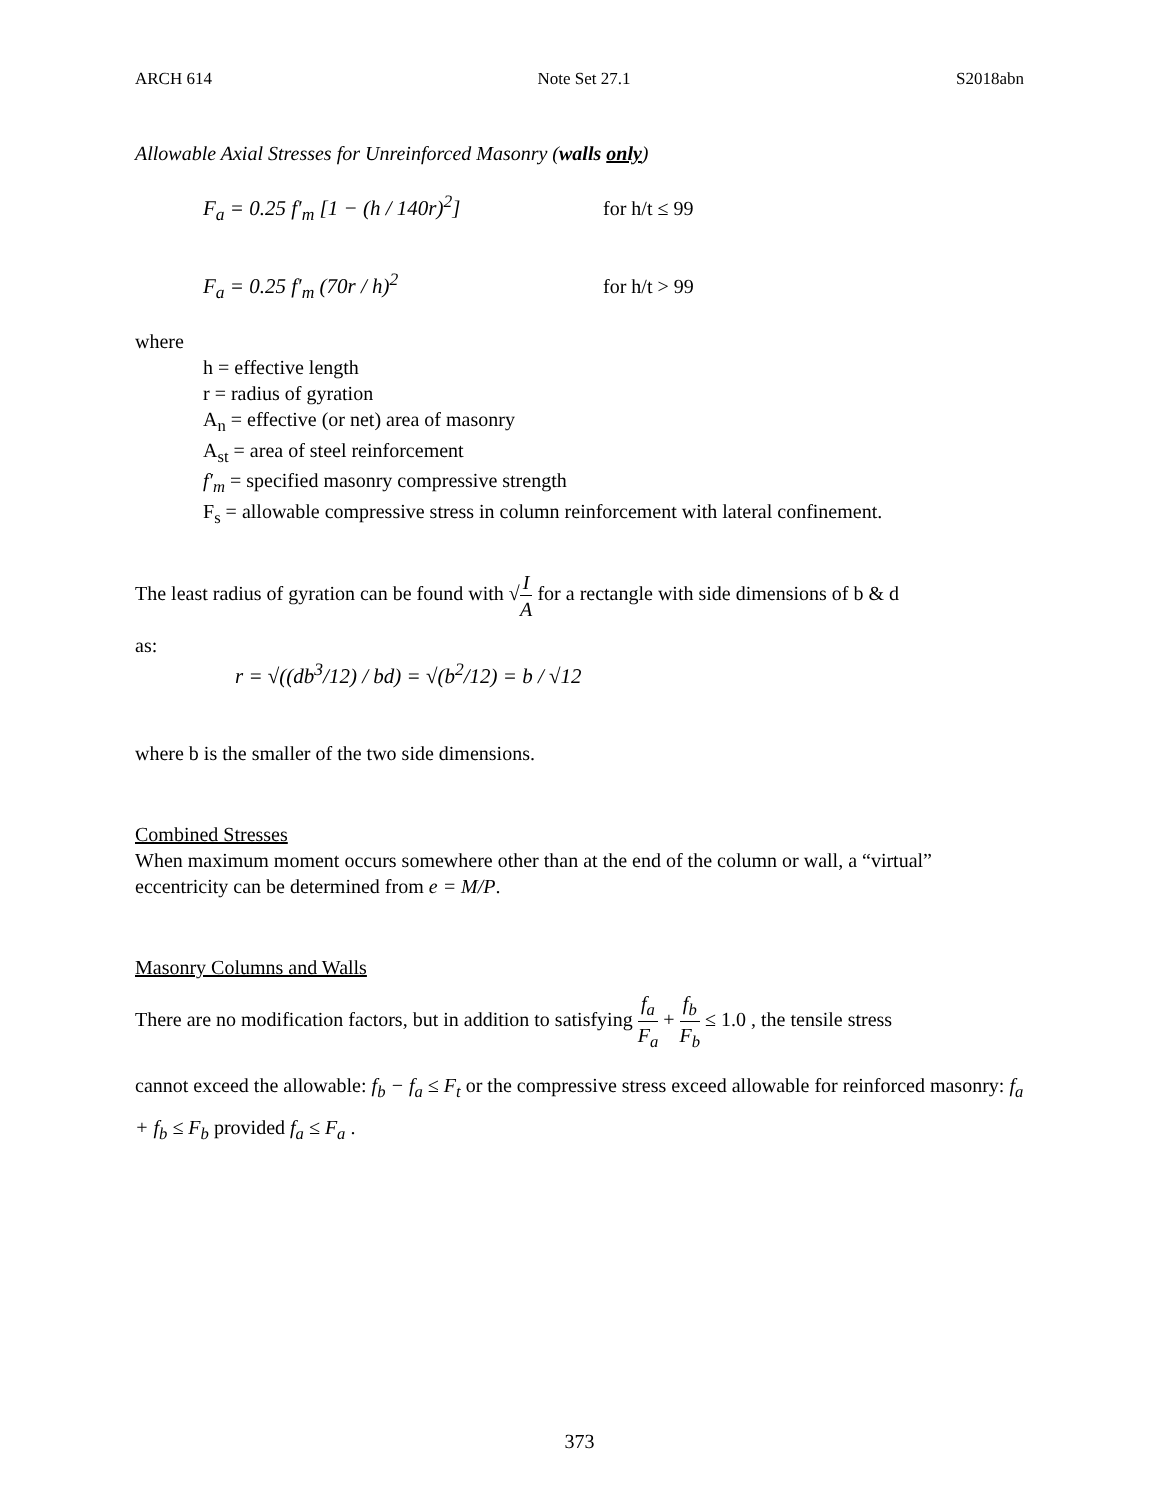ARCH 614 Note Set 27.1 S2018abn
Allowable Axial Stresses for Unreinforced Masonry (walls only)
F<sub>a</sub> = 0.25 f′<sub>m</sub> [1 − (h / 140r)<sup>2</sup>] for h/t ≤ 99
F<sub>a</sub> = 0.25 f′<sub>m</sub> (70r / h)<sup>2</sup> for h/t > 99
where
h = effective length
r = radius of gyration
A<sub>n</sub> = effective (or net) area of masonry
A<sub>st</sub> = area of steel reinforcement
f′<sub>m</sub> = specified masonry compressive strength
F<sub>s</sub> = allowable compressive stress in column reinforcement with lateral confinement.
The least radius of gyration can be found with √I A for a rectangle with side dimensions of b & d
as:
r = √((db<sup>3</sup>/12) / bd) = √(b<sup>2</sup>/12) = b / √12
where b is the smaller of the two side dimensions.
Combined Stresses
When maximum moment occurs somewhere other than at the end of the column or wall, a “virtual” eccentricity can be determined from e = M/P.
Masonry Columns and Walls
There are no modification factors, but in addition to satisfying f<sub>a</sub> F<sub>a</sub> + f<sub>b</sub> F<sub>b</sub> ≤ 1.0 , the tensile stress
cannot exceed the allowable: f<sub>b</sub> − f<sub>a</sub> ≤ F<sub>t</sub> or the compressive stress exceed allowable for reinforced masonry: f<sub>a</sub> + f<sub>b</sub> ≤ F<sub>b</sub> provided f<sub>a</sub> ≤ F<sub>a</sub> .
373